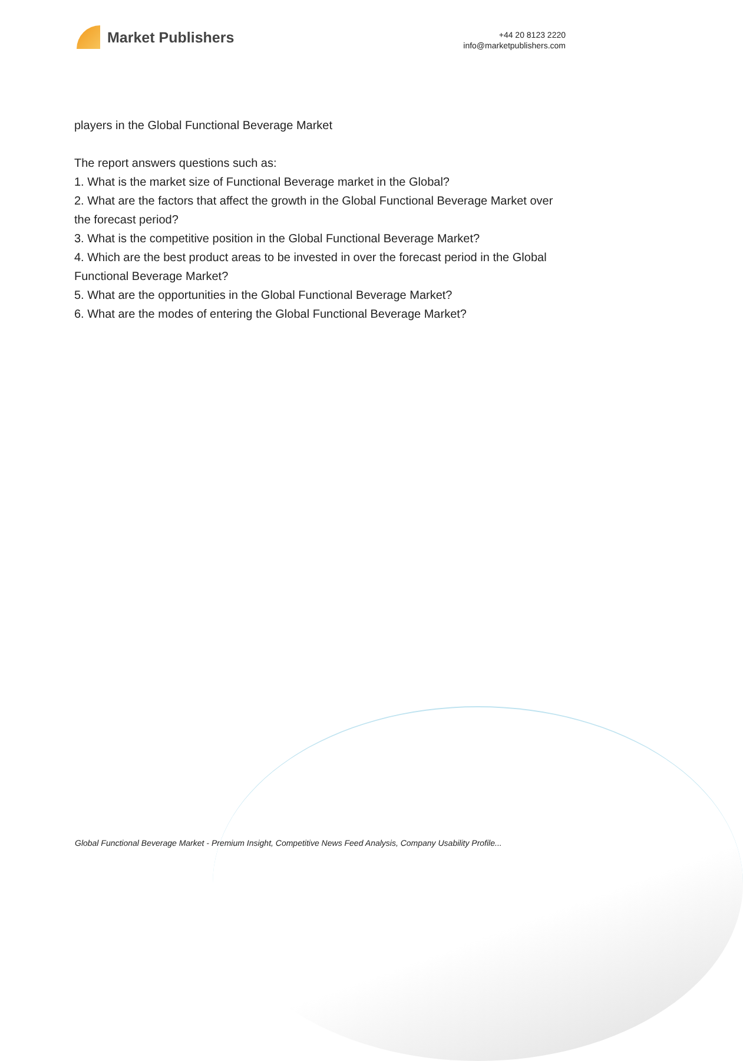Market Publishers
+44 20 8123 2220
info@marketpublishers.com
players in the Global Functional Beverage Market
The report answers questions such as:
1. What is the market size of Functional Beverage market in the Global?
2. What are the factors that affect the growth in the Global Functional Beverage Market over the forecast period?
3. What is the competitive position in the Global Functional Beverage Market?
4. Which are the best product areas to be invested in over the forecast period in the Global Functional Beverage Market?
5. What are the opportunities in the Global Functional Beverage Market?
6. What are the modes of entering the Global Functional Beverage Market?
Global Functional Beverage Market - Premium Insight, Competitive News Feed Analysis, Company Usability Profile...